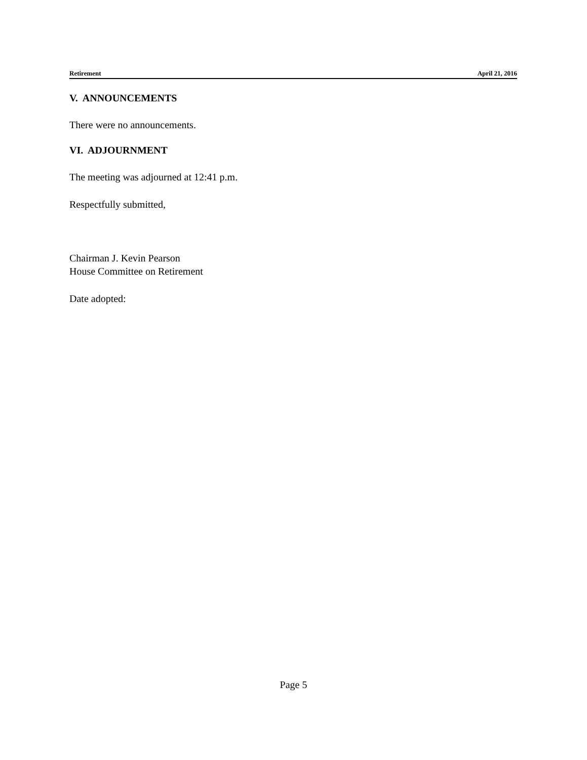Retirement April 21, 2016
V. ANNOUNCEMENTS
There were no announcements.
VI. ADJOURNMENT
The meeting was adjourned at 12:41 p.m.
Respectfully submitted,
Chairman J. Kevin Pearson
House Committee on Retirement
Date adopted:
Page 5